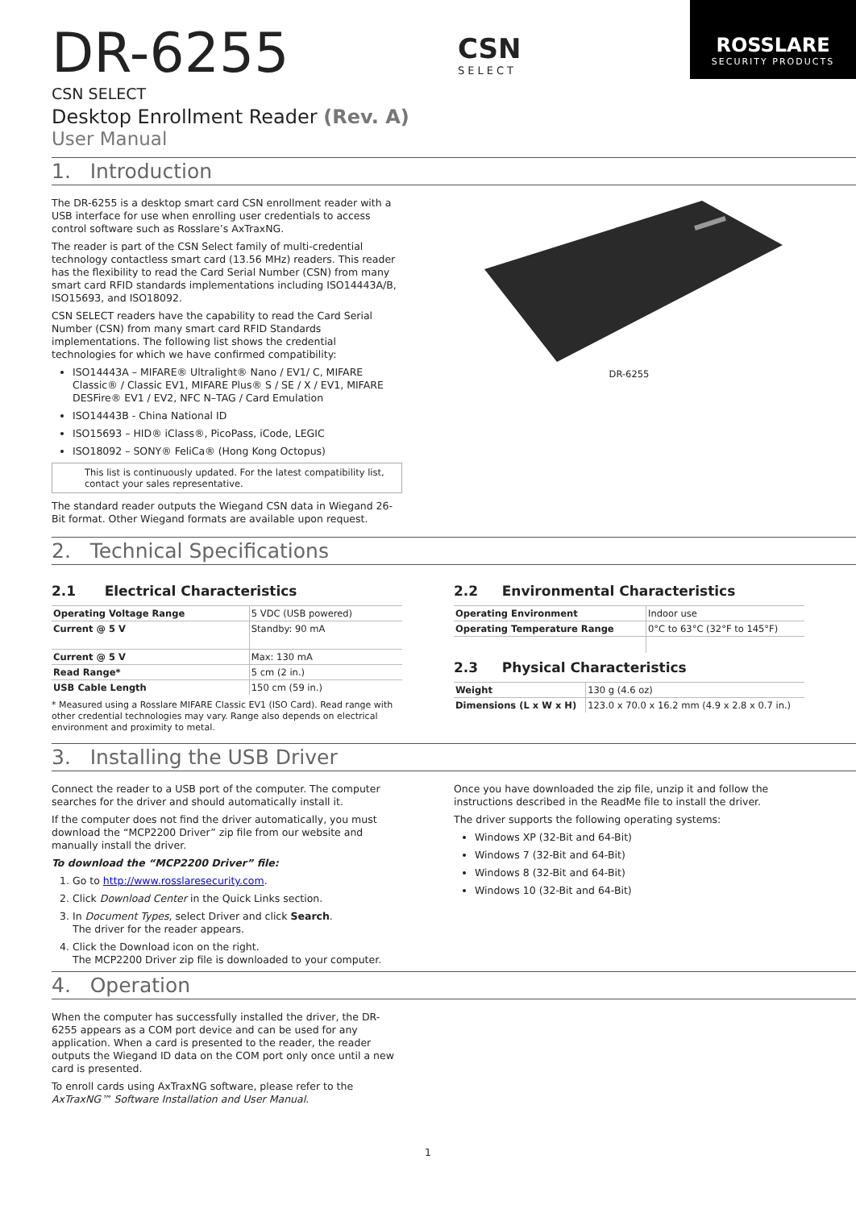DR-6255
CSN
SELECT
ROSSLARE
SECURITY PRODUCTS
CSN SELECT
Desktop Enrollment Reader (Rev. A)
User Manual
1. Introduction
The DR-6255 is a desktop smart card CSN enrollment reader with a USB interface for use when enrolling user credentials to access control software such as Rosslare’s AxTraxNG.
The reader is part of the CSN Select family of multi-credential technology contactless smart card (13.56 MHz) readers. This reader has the flexibility to read the Card Serial Number (CSN) from many smart card RFID standards implementations including ISO14443A/B, ISO15693, and ISO18092.
CSN SELECT readers have the capability to read the Card Serial Number (CSN) from many smart card RFID Standards implementations. The following list shows the credential technologies for which we have confirmed compatibility:
ISO14443A – MIFARE® Ultralight® Nano / EV1/ C, MIFARE Classic® / Classic EV1, MIFARE Plus® S / SE / X / EV1, MIFARE DESFire® EV1 / EV2, NFC N–TAG / Card Emulation
ISO14443B - China National ID
ISO15693 – HID® iClass®, PicoPass, iCode, LEGIC
ISO18092 – SONY® FeliCa® (Hong Kong Octopus)
This list is continuously updated. For the latest compatibility list, contact your sales representative.
The standard reader outputs the Wiegand CSN data in Wiegand 26-Bit format. Other Wiegand formats are available upon request.
DR-6255
2. Technical Specifications
2.1 Electrical Characteristics
| Operating Voltage Range | 5 VDC (USB powered) |
| Current @ 5 V | Standby: 90 mA |
| Current @ 5 V | Max: 130 mA |
| Read Range* | 5 cm (2 in.) |
| USB Cable Length | 150 cm (59 in.) |
* Measured using a Rosslare MIFARE Classic EV1 (ISO Card). Read range with other credential technologies may vary. Range also depends on electrical environment and proximity to metal.
2.2 Environmental Characteristics
| Operating Environment | Indoor use |
| Operating Temperature Range | 0°C to 63°C (32°F to 145°F) |
2.3 Physical Characteristics
| Weight | 130 g (4.6 oz) |
| Dimensions (L x W x H) | 123.0 x 70.0 x 16.2 mm (4.9 x 2.8 x 0.7 in.) |
3. Installing the USB Driver
Connect the reader to a USB port of the computer. The computer searches for the driver and should automatically install it.
If the computer does not find the driver automatically, you must download the “MCP2200 Driver” zip file from our website and manually install the driver.
To download the “MCP2200 Driver” file:
1. Go to http://www.rosslaresecurity.com.
2. Click Download Center in the Quick Links section.
3. In Document Types, select Driver and click Search.
The driver for the reader appears.
4. Click the Download icon on the right.
The MCP2200 Driver zip file is downloaded to your computer.
Once you have downloaded the zip file, unzip it and follow the instructions described in the ReadMe file to install the driver.
The driver supports the following operating systems:
Windows XP (32-Bit and 64-Bit)
Windows 7 (32-Bit and 64-Bit)
Windows 8 (32-Bit and 64-Bit)
Windows 10 (32-Bit and 64-Bit)
4. Operation
When the computer has successfully installed the driver, the DR-6255 appears as a COM port device and can be used for any application. When a card is presented to the reader, the reader outputs the Wiegand ID data on the COM port only once until a new card is presented.
To enroll cards using AxTraxNG software, please refer to the AxTraxNG™ Software Installation and User Manual.
1